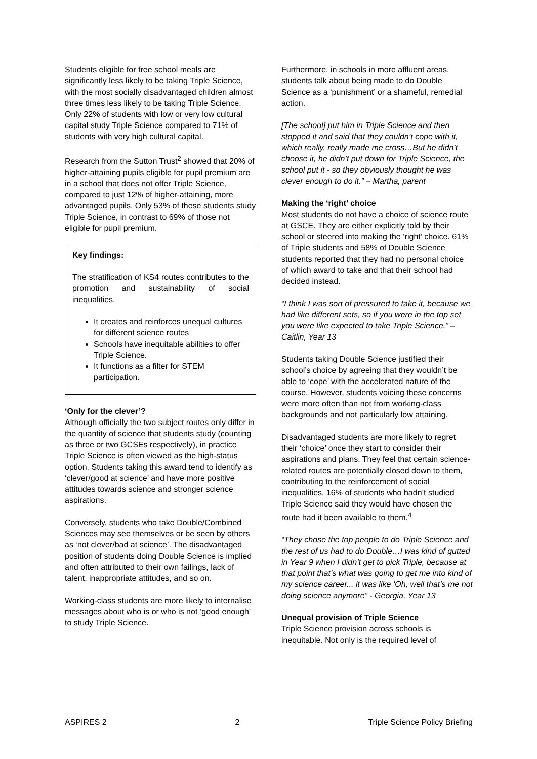Students eligible for free school meals are significantly less likely to be taking Triple Science, with the most socially disadvantaged children almost three times less likely to be taking Triple Science. Only 22% of students with low or very low cultural capital study Triple Science compared to 71% of students with very high cultural capital.
Research from the Sutton Trust<sup>2</sup> showed that 20% of higher-attaining pupils eligible for pupil premium are in a school that does not offer Triple Science, compared to just 12% of higher-attaining, more advantaged pupils. Only 53% of these students study Triple Science, in contrast to 69% of those not eligible for pupil premium.
Key findings:
The stratification of KS4 routes contributes to the promotion and sustainability of social inequalities.
It creates and reinforces unequal cultures for different science routes
Schools have inequitable abilities to offer Triple Science.
It functions as a filter for STEM participation.
‘Only for the clever’?
Although officially the two subject routes only differ in the quantity of science that students study (counting as three or two GCSEs respectively), in practice Triple Science is often viewed as the high-status option. Students taking this award tend to identify as ‘clever/good at science’ and have more positive attitudes towards science and stronger science aspirations.
Conversely, students who take Double/Combined Sciences may see themselves or be seen by others as ‘not clever/bad at science’. The disadvantaged position of students doing Double Science is implied and often attributed to their own failings, lack of talent, inappropriate attitudes, and so on.
Working-class students are more likely to internalise messages about who is or who is not ‘good enough’ to study Triple Science.
Furthermore, in schools in more affluent areas, students talk about being made to do Double Science as a ‘punishment’ or a shameful, remedial action.
[The school] put him in Triple Science and then stopped it and said that they couldn’t cope with it, which really, really made me cross…But he didn’t choose it, he didn’t put down for Triple Science, the school put it - so they obviously thought he was clever enough to do it.” – Martha, parent
Making the ‘right’ choice
Most students do not have a choice of science route at GSCE. They are either explicitly told by their school or steered into making the ‘right’ choice. 61% of Triple students and 58% of Double Science students reported that they had no personal choice of which award to take and that their school had decided instead.
“I think I was sort of pressured to take it, because we had like different sets, so if you were in the top set you were like expected to take Triple Science.” – Caitlin, Year 13
Students taking Double Science justified their school’s choice by agreeing that they wouldn’t be able to ‘cope’ with the accelerated nature of the course. However, students voicing these concerns were more often than not from working-class backgrounds and not particularly low attaining.
Disadvantaged students are more likely to regret their ‘choice’ once they start to consider their aspirations and plans. They feel that certain science-related routes are potentially closed down to them, contributing to the reinforcement of social inequalities. 16% of students who hadn’t studied Triple Science said they would have chosen the route had it been available to them.<sup>4</sup>
“They chose the top people to do Triple Science and the rest of us had to do Double…I was kind of gutted in Year 9 when I didn’t get to pick Triple, because at that point that’s what was going to get me into kind of my science career... it was like ‘Oh, well that’s me not doing science anymore” - Georgia, Year 13
Unequal provision of Triple Science
Triple Science provision across schools is inequitable. Not only is the required level of
ASPIRES 2 2 Triple Science Policy Briefing